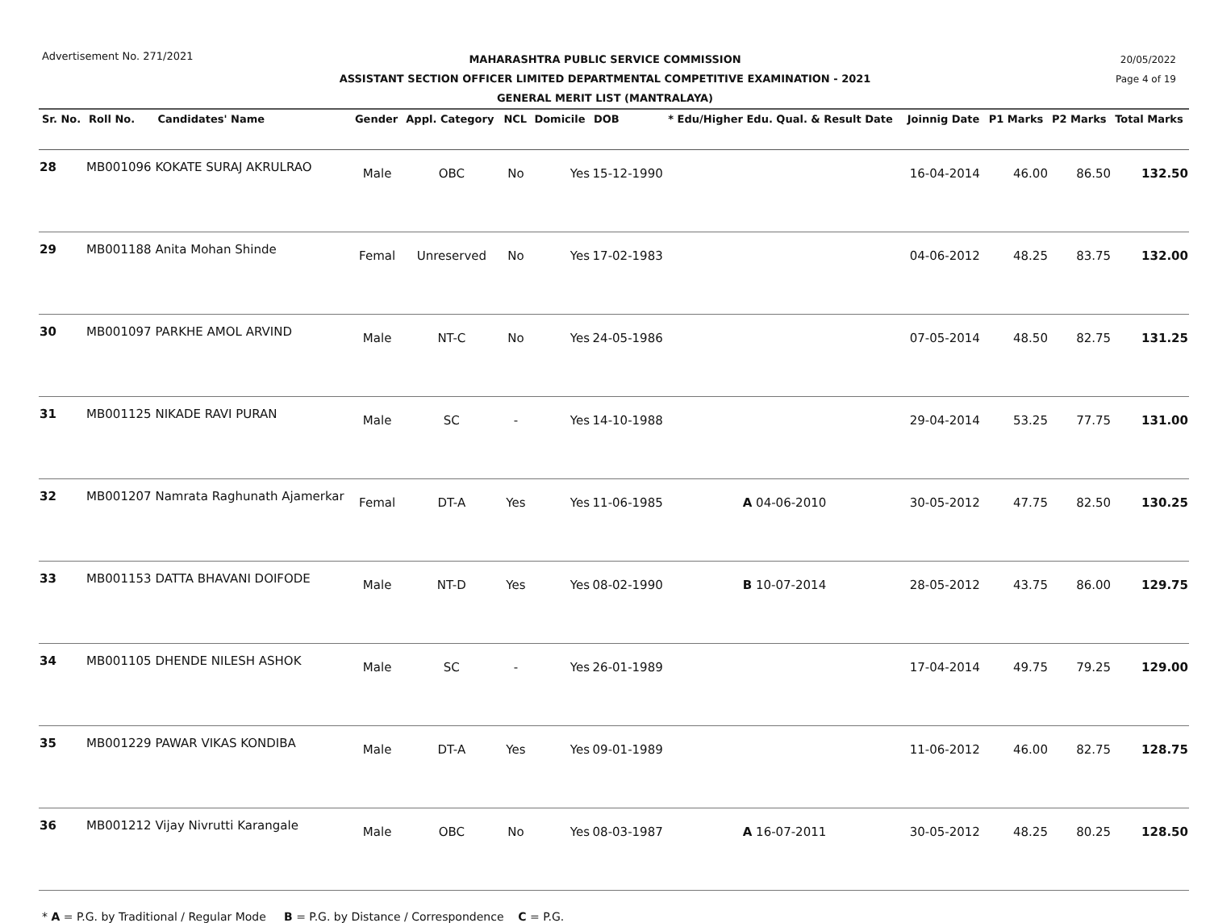Advertisement No. 271/2021
20/05/2022
Page 4 of 19
MAHARASHTRA PUBLIC SERVICE COMMISSION
ASSISTANT SECTION OFFICER LIMITED DEPARTMENTAL COMPETITIVE EXAMINATION - 2021
GENERAL MERIT LIST (MANTRALAYA)
| Sr. No. | Roll No. | Candidates' Name | Gender | Appl. Category | NCL | Domicile | DOB | * Edu/Higher Edu. Qual. & Result Date | Joinnig Date | P1 Marks | P2 Marks | Total Marks |
| --- | --- | --- | --- | --- | --- | --- | --- | --- | --- | --- | --- | --- |
| 28 | MB001096 | KOKATE SURAJ AKRULRAO | Male | OBC | No | Yes | 15-12-1990 | | 16-04-2014 | 46.00 | 86.50 | 132.50 |
| 29 | MB001188 | Anita Mohan Shinde | Femal | Unreserved | No | Yes | 17-02-1983 | | 04-06-2012 | 48.25 | 83.75 | 132.00 |
| 30 | MB001097 | PARKHE AMOL ARVIND | Male | NT-C | No | Yes | 24-05-1986 | | 07-05-2014 | 48.50 | 82.75 | 131.25 |
| 31 | MB001125 | NIKADE RAVI PURAN | Male | SC | - | Yes | 14-10-1988 | | 29-04-2014 | 53.25 | 77.75 | 131.00 |
| 32 | MB001207 | Namrata Raghunath Ajamerkar | Femal | DT-A | Yes | Yes | 11-06-1985 | A 04-06-2010 | 30-05-2012 | 47.75 | 82.50 | 130.25 |
| 33 | MB001153 | DATTA BHAVANI DOIFODE | Male | NT-D | Yes | Yes | 08-02-1990 | B 10-07-2014 | 28-05-2012 | 43.75 | 86.00 | 129.75 |
| 34 | MB001105 | DHENDE NILESH ASHOK | Male | SC | - | Yes | 26-01-1989 | | 17-04-2014 | 49.75 | 79.25 | 129.00 |
| 35 | MB001229 | PAWAR VIKAS KONDIBA | Male | DT-A | Yes | Yes | 09-01-1989 | | 11-06-2012 | 46.00 | 82.75 | 128.75 |
| 36 | MB001212 | Vijay Nivrutti Karangale | Male | OBC | No | Yes | 08-03-1987 | A 16-07-2011 | 30-05-2012 | 48.25 | 80.25 | 128.50 |
* A = P.G. by Traditional / Regular Mode B = P.G. by Distance / Correspondence C = P.G.